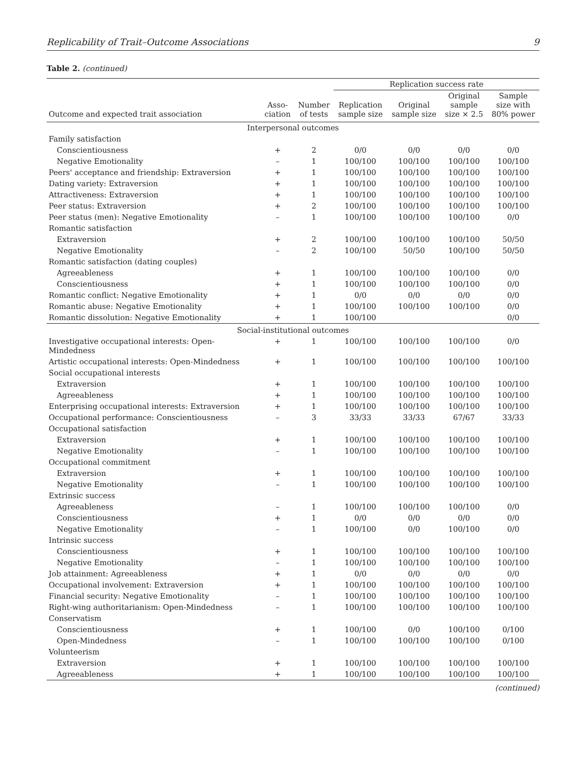Replicability of Trait–Outcome Associations 9
Table 2. (continued)
| | | | Replication success rate | | | |
| --- | --- | --- | --- | --- | --- | --- |
| Outcome and expected trait association | Asso- ciation | Number of tests | Replication sample size | Original sample size | Original sample size × 2.5 | Sample size with 80% power |
| Interpersonal outcomes | | | | | | |
| Family satisfaction | | | | | | |
| Conscientiousness | + | 2 | 0/0 | 0/0 | 0/0 | 0/0 |
| Negative Emotionality | – | 1 | 100/100 | 100/100 | 100/100 | 100/100 |
| Peers' acceptance and friendship: Extraversion | + | 1 | 100/100 | 100/100 | 100/100 | 100/100 |
| Dating variety: Extraversion | + | 1 | 100/100 | 100/100 | 100/100 | 100/100 |
| Attractiveness: Extraversion | + | 1 | 100/100 | 100/100 | 100/100 | 100/100 |
| Peer status: Extraversion | + | 2 | 100/100 | 100/100 | 100/100 | 100/100 |
| Peer status (men): Negative Emotionality | – | 1 | 100/100 | 100/100 | 100/100 | 0/0 |
| Romantic satisfaction | | | | | | |
| Extraversion | + | 2 | 100/100 | 100/100 | 100/100 | 50/50 |
| Negative Emotionality | – | 2 | 100/100 | 50/50 | 100/100 | 50/50 |
| Romantic satisfaction (dating couples) | | | | | | |
| Agreeableness | + | 1 | 100/100 | 100/100 | 100/100 | 0/0 |
| Conscientiousness | + | 1 | 100/100 | 100/100 | 100/100 | 0/0 |
| Romantic conflict: Negative Emotionality | + | 1 | 0/0 | 0/0 | 0/0 | 0/0 |
| Romantic abuse: Negative Emotionality | + | 1 | 100/100 | 100/100 | 100/100 | 0/0 |
| Romantic dissolution: Negative Emotionality | + | 1 | 100/100 | | | 0/0 |
| Social-institutional outcomes | | | | | | |
| Investigative occupational interests: Open- Mindedness | + | 1 | 100/100 | 100/100 | 100/100 | 0/0 |
| Artistic occupational interests: Open-Mindedness | + | 1 | 100/100 | 100/100 | 100/100 | 100/100 |
| Social occupational interests | | | | | | |
| Extraversion | + | 1 | 100/100 | 100/100 | 100/100 | 100/100 |
| Agreeableness | + | 1 | 100/100 | 100/100 | 100/100 | 100/100 |
| Enterprising occupational interests: Extraversion | + | 1 | 100/100 | 100/100 | 100/100 | 100/100 |
| Occupational performance: Conscientiousness | – | 3 | 33/33 | 33/33 | 67/67 | 33/33 |
| Occupational satisfaction | | | | | | |
| Extraversion | + | 1 | 100/100 | 100/100 | 100/100 | 100/100 |
| Negative Emotionality | – | 1 | 100/100 | 100/100 | 100/100 | 100/100 |
| Occupational commitment | | | | | | |
| Extraversion | + | 1 | 100/100 | 100/100 | 100/100 | 100/100 |
| Negative Emotionality | – | 1 | 100/100 | 100/100 | 100/100 | 100/100 |
| Extrinsic success | | | | | | |
| Agreeableness | – | 1 | 100/100 | 100/100 | 100/100 | 0/0 |
| Conscientiousness | + | 1 | 0/0 | 0/0 | 0/0 | 0/0 |
| Negative Emotionality | – | 1 | 100/100 | 0/0 | 100/100 | 0/0 |
| Intrinsic success | | | | | | |
| Conscientiousness | + | 1 | 100/100 | 100/100 | 100/100 | 100/100 |
| Negative Emotionality | – | 1 | 100/100 | 100/100 | 100/100 | 100/100 |
| Job attainment: Agreeableness | + | 1 | 0/0 | 0/0 | 0/0 | 0/0 |
| Occupational involvement: Extraversion | + | 1 | 100/100 | 100/100 | 100/100 | 100/100 |
| Financial security: Negative Emotionality | – | 1 | 100/100 | 100/100 | 100/100 | 100/100 |
| Right-wing authoritarianism: Open-Mindedness | – | 1 | 100/100 | 100/100 | 100/100 | 100/100 |
| Conservatism | | | | | | |
| Conscientiousness | + | 1 | 100/100 | 0/0 | 100/100 | 0/100 |
| Open-Mindedness | – | 1 | 100/100 | 100/100 | 100/100 | 0/100 |
| Volunteerism | | | | | | |
| Extraversion | + | 1 | 100/100 | 100/100 | 100/100 | 100/100 |
| Agreeableness | + | 1 | 100/100 | 100/100 | 100/100 | 100/100 |
(continued)